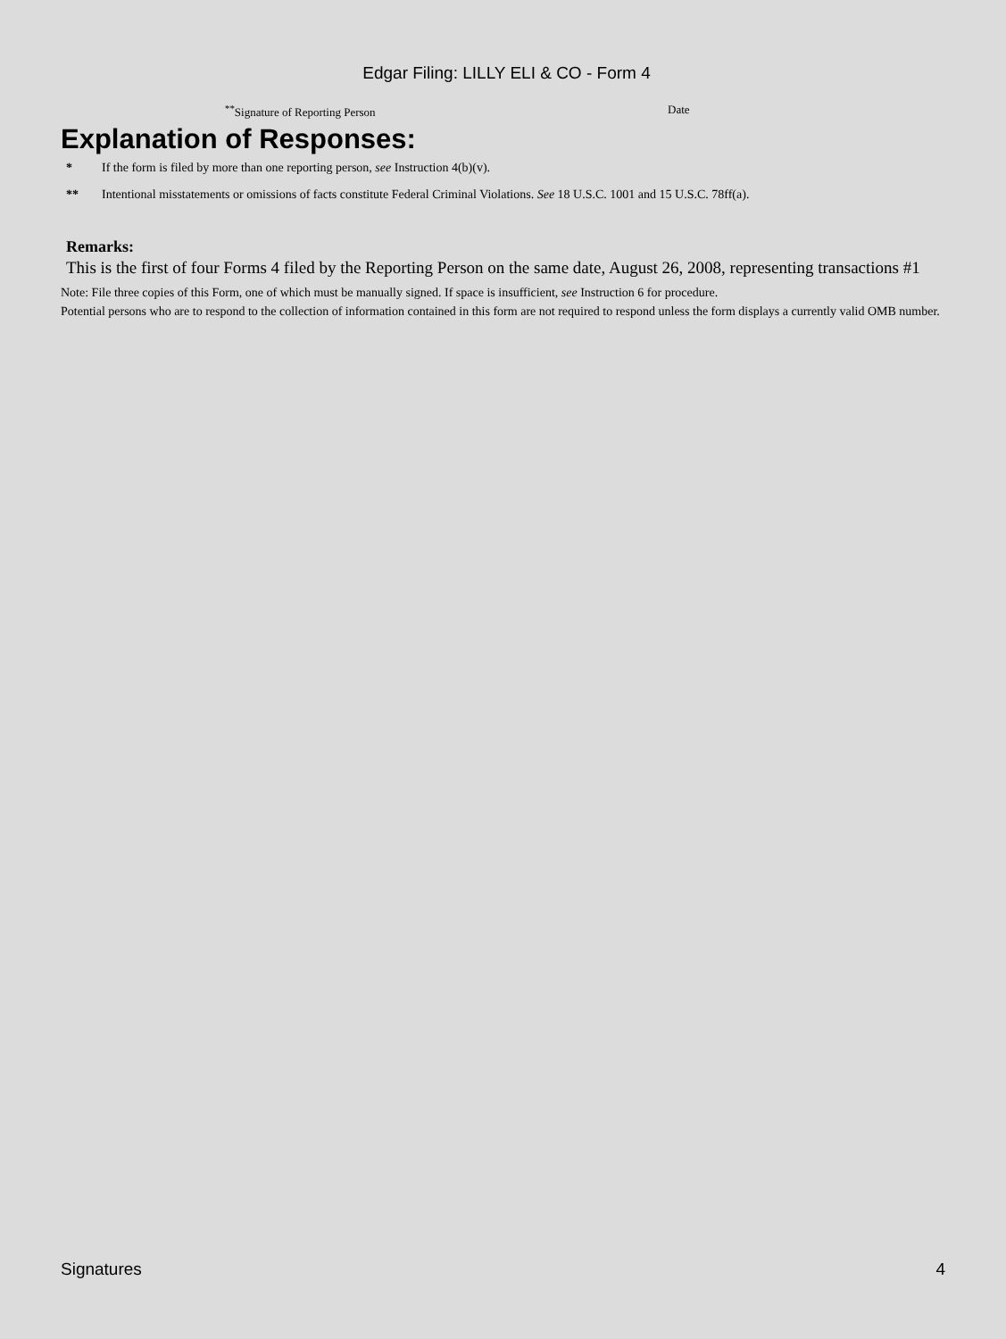Edgar Filing: LILLY ELI & CO - Form 4
<sup>**</sup> Signature of Reporting Person Date
Explanation of Responses:
* If the form is filed by more than one reporting person, see Instruction 4(b)(v).
** Intentional misstatements or omissions of facts constitute Federal Criminal Violations. See 18 U.S.C. 1001 and 15 U.S.C. 78ff(a).
Remarks:
This is the first of four Forms 4 filed by the Reporting Person on the same date, August 26, 2008, representing transactions #1
Note: File three copies of this Form, one of which must be manually signed. If space is insufficient, see Instruction 6 for procedure.
Potential persons who are to respond to the collection of information contained in this form are not required to respond unless the form displays a currently valid OMB number.
Signatures 4